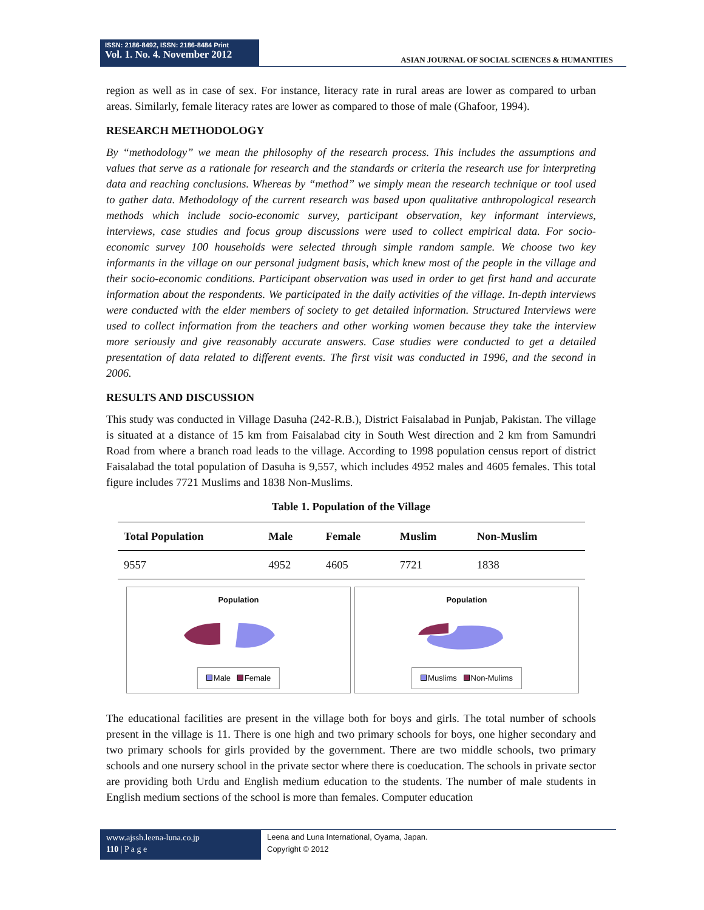ISSN: 2186-8492, ISSN: 2186-8484 Print
Vol. 1. No. 4. November 2012
ASIAN JOURNAL OF SOCIAL SCIENCES & HUMANITIES
region as well as in case of sex. For instance, literacy rate in rural areas are lower as compared to urban areas. Similarly, female literacy rates are lower as compared to those of male (Ghafoor, 1994).
RESEARCH METHODOLOGY
By “methodology” we mean the philosophy of the research process. This includes the assumptions and values that serve as a rationale for research and the standards or criteria the research use for interpreting data and reaching conclusions. Whereas by “method” we simply mean the research technique or tool used to gather data. Methodology of the current research was based upon qualitative anthropological research methods which include socio-economic survey, participant observation, key informant interviews, interviews, case studies and focus group discussions were used to collect empirical data. For socio-economic survey 100 households were selected through simple random sample. We choose two key informants in the village on our personal judgment basis, which knew most of the people in the village and their socio-economic conditions. Participant observation was used in order to get first hand and accurate information about the respondents. We participated in the daily activities of the village. In-depth interviews were conducted with the elder members of society to get detailed information. Structured Interviews were used to collect information from the teachers and other working women because they take the interview more seriously and give reasonably accurate answers. Case studies were conducted to get a detailed presentation of data related to different events. The first visit was conducted in 1996, and the second in 2006.
RESULTS AND DISCUSSION
This study was conducted in Village Dasuha (242-R.B.), District Faisalabad in Punjab, Pakistan. The village is situated at a distance of 15 km from Faisalabad city in South West direction and 2 km from Samundri Road from where a branch road leads to the village. According to 1998 population census report of district Faisalabad the total population of Dasuha is 9,557, which includes 4952 males and 4605 females. This total figure includes 7721 Muslims and 1838 Non-Muslims.
Table 1. Population of the Village
| Total Population | Male | Female | Muslim | Non-Muslim |
| --- | --- | --- | --- | --- |
| 9557 | 4952 | 4605 | 7721 | 1838 |
Population
Male Female
Population
Muslims Non-Mulims
The educational facilities are present in the village both for boys and girls. The total number of schools present in the village is 11. There is one high and two primary schools for boys, one higher secondary and two primary schools for girls provided by the government. There are two middle schools, two primary schools and one nursery school in the private sector where there is coeducation. The schools in private sector are providing both Urdu and English medium education to the students. The number of male students in English medium sections of the school is more than females. Computer education
www.ajssh.leena-luna.co.jp
110 | P a g e
Leena and Luna International, Oyama, Japan.
Copyright © 2012